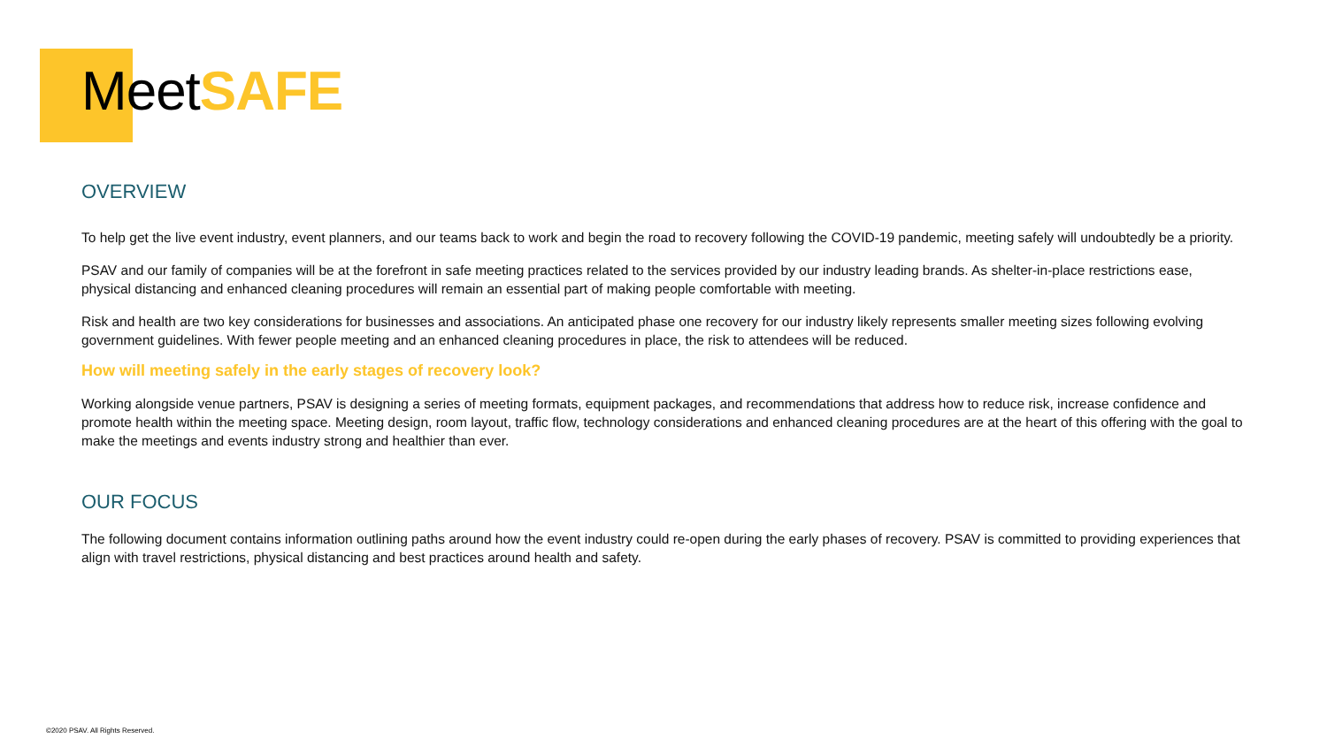MeetSAFE
OVERVIEW
To help get the live event industry, event planners, and our teams back to work and begin the road to recovery following the COVID-19 pandemic, meeting safely will undoubtedly be a priority.
PSAV and our family of companies will be at the forefront in safe meeting practices related to the services provided by our industry leading brands. As shelter-in-place restrictions ease, physical distancing and enhanced cleaning procedures will remain an essential part of making people comfortable with meeting.
Risk and health are two key considerations for businesses and associations. An anticipated phase one recovery for our industry likely represents smaller meeting sizes following evolving government guidelines. With fewer people meeting and an enhanced cleaning procedures in place, the risk to attendees will be reduced.
How will meeting safely in the early stages of recovery look?
Working alongside venue partners, PSAV is designing a series of meeting formats, equipment packages, and recommendations that address how to reduce risk, increase confidence and promote health within the meeting space. Meeting design, room layout, traffic flow, technology considerations and enhanced cleaning procedures are at the heart of this offering with the goal to make the meetings and events industry strong and healthier than ever.
OUR FOCUS
The following document contains information outlining paths around how the event industry could re-open during the early phases of recovery. PSAV is committed to providing experiences that align with travel restrictions, physical distancing and best practices around health and safety.
©2020 PSAV. All Rights Reserved.